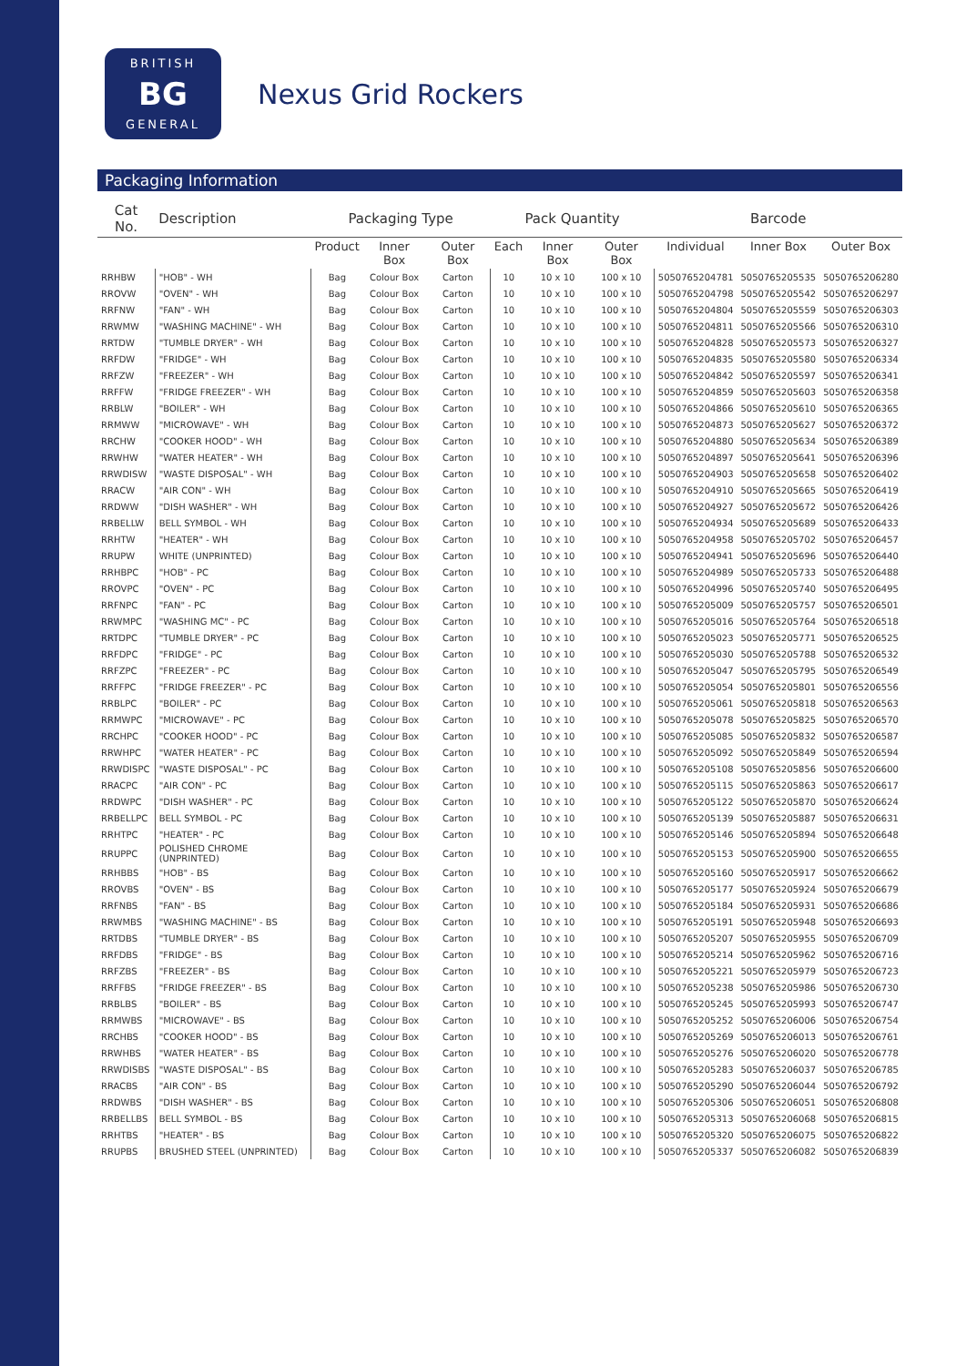BRITISH
BG
GENERAL
Nexus Grid Rockers
Packaging Information
| Cat No. | Description | Packaging Type | | | Pack Quantity | | | Barcode | | |
| --- | --- | --- | --- | --- | --- | --- | --- | --- | --- | --- |
| | | Product | Inner Box | Outer Box | Each | Inner Box | Outer Box | Individual | Inner Box | Outer Box |
| RRHBW | "HOB" - WH | Bag | Colour Box | Carton | 10 | 10 x 10 | 100 x 10 | 5050765204781 | 5050765205535 | 5050765206280 |
| RROVW | "OVEN" - WH | Bag | Colour Box | Carton | 10 | 10 x 10 | 100 x 10 | 5050765204798 | 5050765205542 | 5050765206297 |
| RRFNW | "FAN" - WH | Bag | Colour Box | Carton | 10 | 10 x 10 | 100 x 10 | 5050765204804 | 5050765205559 | 5050765206303 |
| RRWMW | "WASHING MACHINE" - WH | Bag | Colour Box | Carton | 10 | 10 x 10 | 100 x 10 | 5050765204811 | 5050765205566 | 5050765206310 |
| RRTDW | "TUMBLE DRYER" - WH | Bag | Colour Box | Carton | 10 | 10 x 10 | 100 x 10 | 5050765204828 | 5050765205573 | 5050765206327 |
| RRFDW | "FRIDGE" - WH | Bag | Colour Box | Carton | 10 | 10 x 10 | 100 x 10 | 5050765204835 | 5050765205580 | 5050765206334 |
| RRFZW | "FREEZER" - WH | Bag | Colour Box | Carton | 10 | 10 x 10 | 100 x 10 | 5050765204842 | 5050765205597 | 5050765206341 |
| RRFFW | "FRIDGE FREEZER" - WH | Bag | Colour Box | Carton | 10 | 10 x 10 | 100 x 10 | 5050765204859 | 5050765205603 | 5050765206358 |
| RRBLW | "BOILER" - WH | Bag | Colour Box | Carton | 10 | 10 x 10 | 100 x 10 | 5050765204866 | 5050765205610 | 5050765206365 |
| RRMWW | "MICROWAVE" - WH | Bag | Colour Box | Carton | 10 | 10 x 10 | 100 x 10 | 5050765204873 | 5050765205627 | 5050765206372 |
| RRCHW | "COOKER HOOD" - WH | Bag | Colour Box | Carton | 10 | 10 x 10 | 100 x 10 | 5050765204880 | 5050765205634 | 5050765206389 |
| RRWHW | "WATER HEATER" - WH | Bag | Colour Box | Carton | 10 | 10 x 10 | 100 x 10 | 5050765204897 | 5050765205641 | 5050765206396 |
| RRWDISW | "WASTE DISPOSAL" - WH | Bag | Colour Box | Carton | 10 | 10 x 10 | 100 x 10 | 5050765204903 | 5050765205658 | 5050765206402 |
| RRACW | "AIR CON" - WH | Bag | Colour Box | Carton | 10 | 10 x 10 | 100 x 10 | 5050765204910 | 5050765205665 | 5050765206419 |
| RRDWW | "DISH WASHER" - WH | Bag | Colour Box | Carton | 10 | 10 x 10 | 100 x 10 | 5050765204927 | 5050765205672 | 5050765206426 |
| RRBELLW | BELL SYMBOL - WH | Bag | Colour Box | Carton | 10 | 10 x 10 | 100 x 10 | 5050765204934 | 5050765205689 | 5050765206433 |
| RRHTW | "HEATER" - WH | Bag | Colour Box | Carton | 10 | 10 x 10 | 100 x 10 | 5050765204958 | 5050765205702 | 5050765206457 |
| RRUPW | WHITE (UNPRINTED) | Bag | Colour Box | Carton | 10 | 10 x 10 | 100 x 10 | 5050765204941 | 5050765205696 | 5050765206440 |
| RRHBPC | "HOB" - PC | Bag | Colour Box | Carton | 10 | 10 x 10 | 100 x 10 | 5050765204989 | 5050765205733 | 5050765206488 |
| RROVPC | "OVEN" - PC | Bag | Colour Box | Carton | 10 | 10 x 10 | 100 x 10 | 5050765204996 | 5050765205740 | 5050765206495 |
| RRFNPC | "FAN" - PC | Bag | Colour Box | Carton | 10 | 10 x 10 | 100 x 10 | 5050765205009 | 5050765205757 | 5050765206501 |
| RRWMPC | "WASHING MC" - PC | Bag | Colour Box | Carton | 10 | 10 x 10 | 100 x 10 | 5050765205016 | 5050765205764 | 5050765206518 |
| RRTDPC | "TUMBLE DRYER" - PC | Bag | Colour Box | Carton | 10 | 10 x 10 | 100 x 10 | 5050765205023 | 5050765205771 | 5050765206525 |
| RRFDPC | "FRIDGE" - PC | Bag | Colour Box | Carton | 10 | 10 x 10 | 100 x 10 | 5050765205030 | 5050765205788 | 5050765206532 |
| RRFZPC | "FREEZER" - PC | Bag | Colour Box | Carton | 10 | 10 x 10 | 100 x 10 | 5050765205047 | 5050765205795 | 5050765206549 |
| RRFFPC | "FRIDGE FREEZER" - PC | Bag | Colour Box | Carton | 10 | 10 x 10 | 100 x 10 | 5050765205054 | 5050765205801 | 5050765206556 |
| RRBLPC | "BOILER" - PC | Bag | Colour Box | Carton | 10 | 10 x 10 | 100 x 10 | 5050765205061 | 5050765205818 | 5050765206563 |
| RRMWPC | "MICROWAVE" - PC | Bag | Colour Box | Carton | 10 | 10 x 10 | 100 x 10 | 5050765205078 | 5050765205825 | 5050765206570 |
| RRCHPC | "COOKER HOOD" - PC | Bag | Colour Box | Carton | 10 | 10 x 10 | 100 x 10 | 5050765205085 | 5050765205832 | 5050765206587 |
| RRWHPC | "WATER HEATER" - PC | Bag | Colour Box | Carton | 10 | 10 x 10 | 100 x 10 | 5050765205092 | 5050765205849 | 5050765206594 |
| RRWDISPC | "WASTE DISPOSAL" - PC | Bag | Colour Box | Carton | 10 | 10 x 10 | 100 x 10 | 5050765205108 | 5050765205856 | 5050765206600 |
| RRACPC | "AIR CON" - PC | Bag | Colour Box | Carton | 10 | 10 x 10 | 100 x 10 | 5050765205115 | 5050765205863 | 5050765206617 |
| RRDWPC | "DISH WASHER" - PC | Bag | Colour Box | Carton | 10 | 10 x 10 | 100 x 10 | 5050765205122 | 5050765205870 | 5050765206624 |
| RRBELLPC | BELL SYMBOL - PC | Bag | Colour Box | Carton | 10 | 10 x 10 | 100 x 10 | 5050765205139 | 5050765205887 | 5050765206631 |
| RRHTPC | "HEATER" - PC | Bag | Colour Box | Carton | 10 | 10 x 10 | 100 x 10 | 5050765205146 | 5050765205894 | 5050765206648 |
| RRUPPC | POLISHED CHROME (UNPRINTED) | Bag | Colour Box | Carton | 10 | 10 x 10 | 100 x 10 | 5050765205153 | 5050765205900 | 5050765206655 |
| RRHBBS | "HOB" - BS | Bag | Colour Box | Carton | 10 | 10 x 10 | 100 x 10 | 5050765205160 | 5050765205917 | 5050765206662 |
| RROVBS | "OVEN" - BS | Bag | Colour Box | Carton | 10 | 10 x 10 | 100 x 10 | 5050765205177 | 5050765205924 | 5050765206679 |
| RRFNBS | "FAN" - BS | Bag | Colour Box | Carton | 10 | 10 x 10 | 100 x 10 | 5050765205184 | 5050765205931 | 5050765206686 |
| RRWMBS | "WASHING MACHINE" - BS | Bag | Colour Box | Carton | 10 | 10 x 10 | 100 x 10 | 5050765205191 | 5050765205948 | 5050765206693 |
| RRTDBS | "TUMBLE DRYER" - BS | Bag | Colour Box | Carton | 10 | 10 x 10 | 100 x 10 | 5050765205207 | 5050765205955 | 5050765206709 |
| RRFDBS | "FRIDGE" - BS | Bag | Colour Box | Carton | 10 | 10 x 10 | 100 x 10 | 5050765205214 | 5050765205962 | 5050765206716 |
| RRFZBS | "FREEZER" - BS | Bag | Colour Box | Carton | 10 | 10 x 10 | 100 x 10 | 5050765205221 | 5050765205979 | 5050765206723 |
| RRFFBS | "FRIDGE FREEZER" - BS | Bag | Colour Box | Carton | 10 | 10 x 10 | 100 x 10 | 5050765205238 | 5050765205986 | 5050765206730 |
| RRBLBS | "BOILER" - BS | Bag | Colour Box | Carton | 10 | 10 x 10 | 100 x 10 | 5050765205245 | 5050765205993 | 5050765206747 |
| RRMWBS | "MICROWAVE" - BS | Bag | Colour Box | Carton | 10 | 10 x 10 | 100 x 10 | 5050765205252 | 5050765206006 | 5050765206754 |
| RRCHBS | "COOKER HOOD" - BS | Bag | Colour Box | Carton | 10 | 10 x 10 | 100 x 10 | 5050765205269 | 5050765206013 | 5050765206761 |
| RRWHBS | "WATER HEATER" - BS | Bag | Colour Box | Carton | 10 | 10 x 10 | 100 x 10 | 5050765205276 | 5050765206020 | 5050765206778 |
| RRWDISBS | "WASTE DISPOSAL" - BS | Bag | Colour Box | Carton | 10 | 10 x 10 | 100 x 10 | 5050765205283 | 5050765206037 | 5050765206785 |
| RRACBS | "AIR CON" - BS | Bag | Colour Box | Carton | 10 | 10 x 10 | 100 x 10 | 5050765205290 | 5050765206044 | 5050765206792 |
| RRDWBS | "DISH WASHER" - BS | Bag | Colour Box | Carton | 10 | 10 x 10 | 100 x 10 | 5050765205306 | 5050765206051 | 5050765206808 |
| RRBELLBS | BELL SYMBOL - BS | Bag | Colour Box | Carton | 10 | 10 x 10 | 100 x 10 | 5050765205313 | 5050765206068 | 5050765206815 |
| RRHTBS | "HEATER" - BS | Bag | Colour Box | Carton | 10 | 10 x 10 | 100 x 10 | 5050765205320 | 5050765206075 | 5050765206822 |
| RRUPBS | BRUSHED STEEL (UNPRINTED) | Bag | Colour Box | Carton | 10 | 10 x 10 | 100 x 10 | 5050765205337 | 5050765206082 | 5050765206839 |